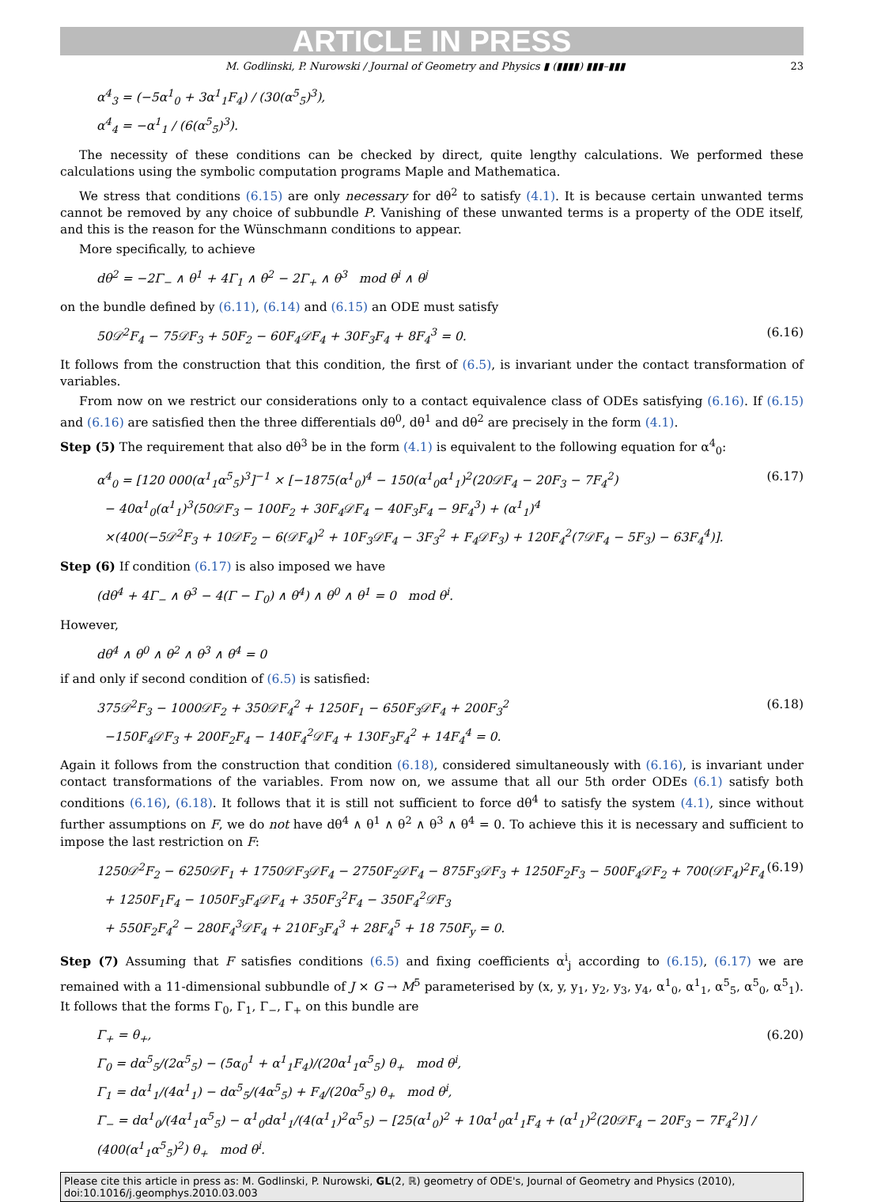ARTICLE IN PRESS
M. Godlinski, P. Nurowski / Journal of Geometry and Physics ▮ (▮▮▮▮) ▮▮▮–▮▮▮ 23
α<sup>4</sup><sub>3</sub> = (−5α<sup>1</sup><sub>0</sub> + 3α<sup>1</sup><sub>1</sub>F<sub>4</sub>) / (30(α<sup>5</sup><sub>5</sub>)<sup>3</sup>),
α<sup>4</sup><sub>4</sub> = −α<sup>1</sup><sub>1</sub> / (6(α<sup>5</sup><sub>5</sub>)<sup>3</sup>).
The necessity of these conditions can be checked by direct, quite lengthy calculations. We performed these calculations using the symbolic computation programs Maple and Mathematica.
We stress that conditions (6.15) are only necessary for dθ<sup>2</sup> to satisfy (4.1). It is because certain unwanted terms cannot be removed by any choice of subbundle P. Vanishing of these unwanted terms is a property of the ODE itself, and this is the reason for the Wünschmann conditions to appear.
More specifically, to achieve
dθ<sup>2</sup> = −2Γ<sub>−</sub> ∧ θ<sup>1</sup> + 4Γ<sub>1</sub> ∧ θ<sup>2</sup> − 2Γ<sub>+</sub> ∧ θ<sup>3</sup> mod θ<sup>i</sup> ∧ θ<sup>j</sup>
on the bundle defined by (6.11), (6.14) and (6.15) an ODE must satisfy
50𝒟<sup>2</sup>F<sub>4</sub> − 75𝒟F<sub>3</sub> + 50F<sub>2</sub> − 60F<sub>4</sub>𝒟F<sub>4</sub> + 30F<sub>3</sub>F<sub>4</sub> + 8F<sub>4</sub><sup>3</sup> = 0.
(6.16)
It follows from the construction that this condition, the first of (6.5), is invariant under the contact transformation of variables.
From now on we restrict our considerations only to a contact equivalence class of ODEs satisfying (6.16). If (6.15) and (6.16) are satisfied then the three differentials dθ<sup>0</sup>, dθ<sup>1</sup> and dθ<sup>2</sup> are precisely in the form (4.1).
Step (5) The requirement that also dθ<sup>3</sup> be in the form (4.1) is equivalent to the following equation for α<sup>4</sup><sub>0</sub>:
α<sup>4</sup><sub>0</sub> = [120 000(α<sup>1</sup><sub>1</sub>α<sup>5</sup><sub>5</sub>)<sup>3</sup>]<sup>−1</sup> × [−1875(α<sup>1</sup><sub>0</sub>)<sup>4</sup> − 150(α<sup>1</sup><sub>0</sub>α<sup>1</sup><sub>1</sub>)<sup>2</sup>(20𝒟F<sub>4</sub> − 20F<sub>3</sub> − 7F<sub>4</sub><sup>2</sup>)
− 40α<sup>1</sup><sub>0</sub>(α<sup>1</sup><sub>1</sub>)<sup>3</sup>(50𝒟F<sub>3</sub> − 100F<sub>2</sub> + 30F<sub>4</sub>𝒟F<sub>4</sub> − 40F<sub>3</sub>F<sub>4</sub> − 9F<sub>4</sub><sup>3</sup>) + (α<sup>1</sup><sub>1</sub>)<sup>4</sup>
×(400(−5𝒟<sup>2</sup>F<sub>3</sub> + 10𝒟F<sub>2</sub> − 6(𝒟F<sub>4</sub>)<sup>2</sup> + 10F<sub>3</sub>𝒟F<sub>4</sub> − 3F<sub>3</sub><sup>2</sup> + F<sub>4</sub>𝒟F<sub>3</sub>) + 120F<sub>4</sub><sup>2</sup>(7𝒟F<sub>4</sub> − 5F<sub>3</sub>) − 63F<sub>4</sub><sup>4</sup>)].
(6.17)
Step (6) If condition (6.17) is also imposed we have
(dθ<sup>4</sup> + 4Γ<sub>−</sub> ∧ θ<sup>3</sup> − 4(Γ − Γ<sub>0</sub>) ∧ θ<sup>4</sup>) ∧ θ<sup>0</sup> ∧ θ<sup>1</sup> = 0 mod θ<sup>i</sup>.
However,
dθ<sup>4</sup> ∧ θ<sup>0</sup> ∧ θ<sup>2</sup> ∧ θ<sup>3</sup> ∧ θ<sup>4</sup> = 0
if and only if second condition of (6.5) is satisfied:
375𝒟<sup>2</sup>F<sub>3</sub> − 1000𝒟F<sub>2</sub> + 350𝒟F<sub>4</sub><sup>2</sup> + 1250F<sub>1</sub> − 650F<sub>3</sub>𝒟F<sub>4</sub> + 200F<sub>3</sub><sup>2</sup>
−150F<sub>4</sub>𝒟F<sub>3</sub> + 200F<sub>2</sub>F<sub>4</sub> − 140F<sub>4</sub><sup>2</sup>𝒟F<sub>4</sub> + 130F<sub>3</sub>F<sub>4</sub><sup>2</sup> + 14F<sub>4</sub><sup>4</sup> = 0.
(6.18)
Again it follows from the construction that condition (6.18), considered simultaneously with (6.16), is invariant under contact transformations of the variables. From now on, we assume that all our 5th order ODEs (6.1) satisfy both conditions (6.16), (6.18). It follows that it is still not sufficient to force dθ<sup>4</sup> to satisfy the system (4.1), since without further assumptions on F, we do not have dθ<sup>4</sup> ∧ θ<sup>1</sup> ∧ θ<sup>2</sup> ∧ θ<sup>3</sup> ∧ θ<sup>4</sup> = 0. To achieve this it is necessary and sufficient to impose the last restriction on F:
1250𝒟<sup>2</sup>F<sub>2</sub> − 6250𝒟F<sub>1</sub> + 1750𝒟F<sub>3</sub>𝒟F<sub>4</sub> − 2750F<sub>2</sub>𝒟F<sub>4</sub> − 875F<sub>3</sub>𝒟F<sub>3</sub> + 1250F<sub>2</sub>F<sub>3</sub> − 500F<sub>4</sub>𝒟F<sub>2</sub> + 700(𝒟F<sub>4</sub>)<sup>2</sup>F<sub>4</sub>
+ 1250F<sub>1</sub>F<sub>4</sub> − 1050F<sub>3</sub>F<sub>4</sub>𝒟F<sub>4</sub> + 350F<sub>3</sub><sup>2</sup>F<sub>4</sub> − 350F<sub>4</sub><sup>2</sup>𝒟F<sub>3</sub>
+ 550F<sub>2</sub>F<sub>4</sub><sup>2</sup> − 280F<sub>4</sub><sup>3</sup>𝒟F<sub>4</sub> + 210F<sub>3</sub>F<sub>4</sub><sup>3</sup> + 28F<sub>4</sub><sup>5</sup> + 18 750F<sub>y</sub> = 0.
(6.19)
Step (7) Assuming that F satisfies conditions (6.5) and fixing coefficients α<sup>i</sup><sub>j</sub> according to (6.15), (6.17) we are remained with a 11-dimensional subbundle of J × G → M<sup>5</sup> parameterised by (x, y, y<sub>1</sub>, y<sub>2</sub>, y<sub>3</sub>, y<sub>4</sub>, α<sup>1</sup><sub>0</sub>, α<sup>1</sup><sub>1</sub>, α<sup>5</sup><sub>5</sub>, α<sup>5</sup><sub>0</sub>, α<sup>5</sup><sub>1</sub>). It follows that the forms Γ<sub>0</sub>, Γ<sub>1</sub>, Γ<sub>−</sub>, Γ<sub>+</sub> on this bundle are
Γ<sub>+</sub> = θ<sub>+</sub>,
Γ<sub>0</sub> = dα<sup>5</sup><sub>5</sub>/(2α<sup>5</sup><sub>5</sub>) − (5α<sub>0</sub><sup>1</sup> + α<sup>1</sup><sub>1</sub>F<sub>4</sub>)/(20α<sup>1</sup><sub>1</sub>α<sup>5</sup><sub>5</sub>) θ<sub>+</sub> mod θ<sup>i</sup>,
Γ<sub>1</sub> = dα<sup>1</sup><sub>1</sub>/(4α<sup>1</sup><sub>1</sub>) − dα<sup>5</sup><sub>5</sub>/(4α<sup>5</sup><sub>5</sub>) + F<sub>4</sub>/(20α<sup>5</sup><sub>5</sub>) θ<sub>+</sub> mod θ<sup>i</sup>,
Γ<sub>−</sub> = dα<sup>1</sup><sub>0</sub>/(4α<sup>1</sup><sub>1</sub>α<sup>5</sup><sub>5</sub>) − α<sup>1</sup><sub>0</sub>dα<sup>1</sup><sub>1</sub>/(4(α<sup>1</sup><sub>1</sub>)<sup>2</sup>α<sup>5</sup><sub>5</sub>) − [25(α<sup>1</sup><sub>0</sub>)<sup>2</sup> + 10α<sup>1</sup><sub>0</sub>α<sup>1</sup><sub>1</sub>F<sub>4</sub> + (α<sup>1</sup><sub>1</sub>)<sup>2</sup>(20𝒟F<sub>4</sub> − 20F<sub>3</sub> − 7F<sub>4</sub><sup>2</sup>)] / (400(α<sup>1</sup><sub>1</sub>α<sup>5</sup><sub>5</sub>)<sup>2</sup>) θ<sub>+</sub> mod θ<sup>i</sup>.
(6.20)
Please cite this article in press as: M. Godlinski, P. Nurowski, GL(2, ℝ) geometry of ODE's, Journal of Geometry and Physics (2010), doi:10.1016/j.geomphys.2010.03.003